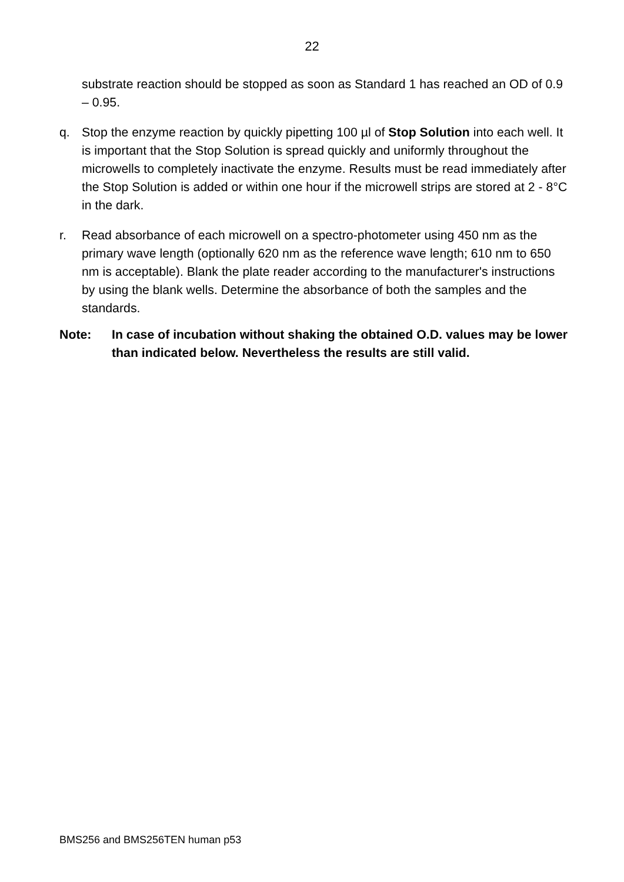22
substrate reaction should be stopped as soon as Standard 1 has reached an OD of 0.9 – 0.95.
q. Stop the enzyme reaction by quickly pipetting 100 µl of Stop Solution into each well. It is important that the Stop Solution is spread quickly and uniformly throughout the microwells to completely inactivate the enzyme. Results must be read immediately after the Stop Solution is added or within one hour if the microwell strips are stored at 2 - 8°C in the dark.
r. Read absorbance of each microwell on a spectro-photometer using 450 nm as the primary wave length (optionally 620 nm as the reference wave length; 610 nm to 650 nm is acceptable). Blank the plate reader according to the manufacturer's instructions by using the blank wells. Determine the absorbance of both the samples and the standards.
Note: In case of incubation without shaking the obtained O.D. values may be lower than indicated below. Nevertheless the results are still valid.
BMS256 and BMS256TEN human p53